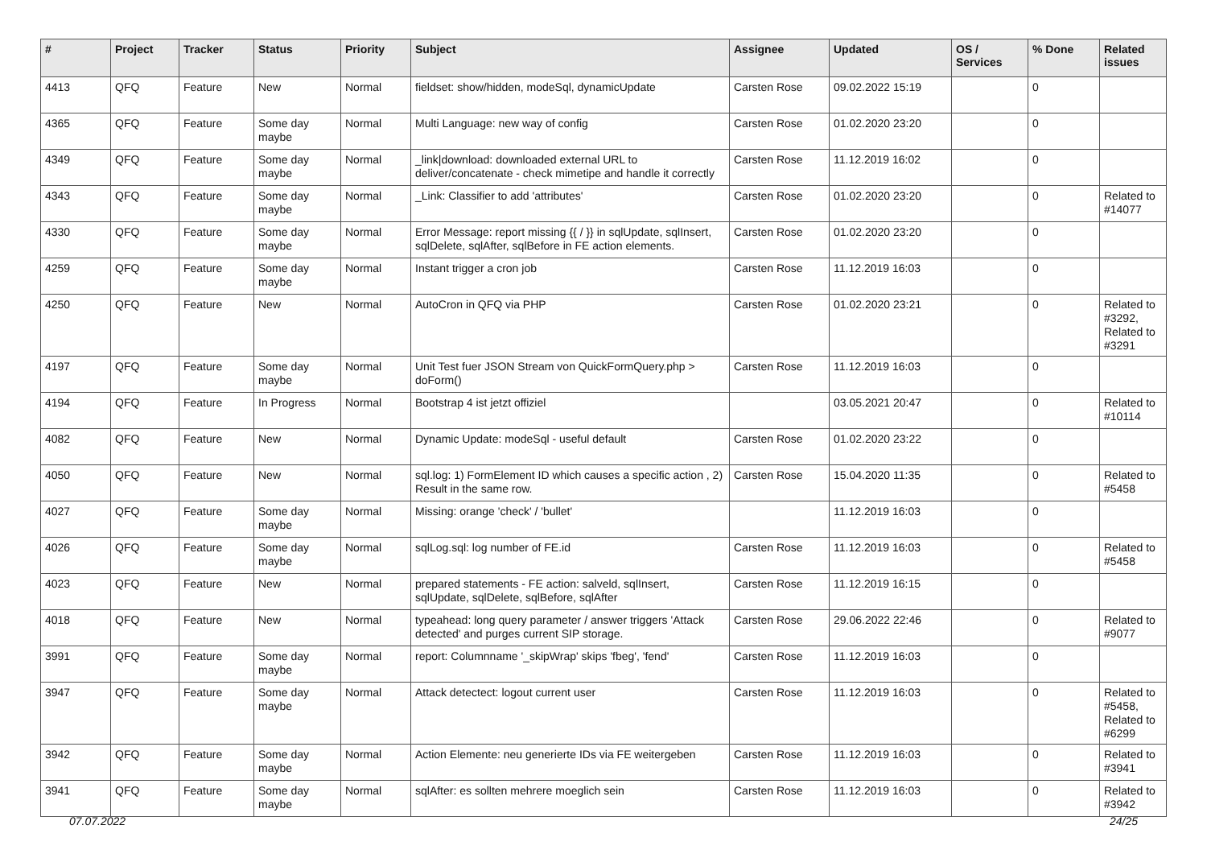| # | Project | Tracker | Status | Priority | Subject | Assignee | Updated | OS / Services | % Done | Related issues |
| --- | --- | --- | --- | --- | --- | --- | --- | --- | --- | --- |
| 4413 | QFQ | Feature | New | Normal | fieldset: show/hidden, modeSql, dynamicUpdate | Carsten Rose | 09.02.2022 15:19 | | 0 | |
| 4365 | QFQ | Feature | Some day maybe | Normal | Multi Language: new way of config | Carsten Rose | 01.02.2020 23:20 | | 0 | |
| 4349 | QFQ | Feature | Some day maybe | Normal | _link/download: downloaded external URL to deliver/concatenate - check mimetipe and handle it correctly | Carsten Rose | 11.12.2019 16:02 | | 0 | |
| 4343 | QFQ | Feature | Some day maybe | Normal | _Link: Classifier to add 'attributes' | Carsten Rose | 01.02.2020 23:20 | | 0 | Related to #14077 |
| 4330 | QFQ | Feature | Some day maybe | Normal | Error Message: report missing {{ / }} in sqlUpdate, sqlInsert, sqlDelete, sqlAfter, sqlBefore in FE action elements. | Carsten Rose | 01.02.2020 23:20 | | 0 | |
| 4259 | QFQ | Feature | Some day maybe | Normal | Instant trigger a cron job | Carsten Rose | 11.12.2019 16:03 | | 0 | |
| 4250 | QFQ | Feature | New | Normal | AutoCron in QFQ via PHP | Carsten Rose | 01.02.2020 23:21 | | 0 | Related to #3292, Related to #3291 |
| 4197 | QFQ | Feature | Some day maybe | Normal | Unit Test fuer JSON Stream von QuickFormQuery.php > doForm() | Carsten Rose | 11.12.2019 16:03 | | 0 | |
| 4194 | QFQ | Feature | In Progress | Normal | Bootstrap 4 ist jetzt offiziel | | 03.05.2021 20:47 | | 0 | Related to #10114 |
| 4082 | QFQ | Feature | New | Normal | Dynamic Update: modeSql - useful default | Carsten Rose | 01.02.2020 23:22 | | 0 | |
| 4050 | QFQ | Feature | New | Normal | sql.log: 1) FormElement ID which causes a specific action , 2) Result in the same row. | Carsten Rose | 15.04.2020 11:35 | | 0 | Related to #5458 |
| 4027 | QFQ | Feature | Some day maybe | Normal | Missing: orange 'check' / 'bullet' | | 11.12.2019 16:03 | | 0 | |
| 4026 | QFQ | Feature | Some day maybe | Normal | sqlLog.sql: log number of FE.id | Carsten Rose | 11.12.2019 16:03 | | 0 | Related to #5458 |
| 4023 | QFQ | Feature | New | Normal | prepared statements - FE action: salveld, sqlInsert, sqlUpdate, sqlDelete, sqlBefore, sqlAfter | Carsten Rose | 11.12.2019 16:15 | | 0 | |
| 4018 | QFQ | Feature | New | Normal | typeahead: long query parameter / answer triggers 'Attack detected' and purges current SIP storage. | Carsten Rose | 29.06.2022 22:46 | | 0 | Related to #9077 |
| 3991 | QFQ | Feature | Some day maybe | Normal | report: Columnname '_skipWrap' skips 'fbeg', 'fend' | Carsten Rose | 11.12.2019 16:03 | | 0 | |
| 3947 | QFQ | Feature | Some day maybe | Normal | Attack detectect: logout current user | Carsten Rose | 11.12.2019 16:03 | | 0 | Related to #5458, Related to #6299 |
| 3942 | QFQ | Feature | Some day maybe | Normal | Action Elemente: neu generierte IDs via FE weitergeben | Carsten Rose | 11.12.2019 16:03 | | 0 | Related to #3941 |
| 3941 | QFQ | Feature | Some day maybe | Normal | sqlAfter: es sollten mehrere moeglich sein | Carsten Rose | 11.12.2019 16:03 | | 0 | Related to #3942 |
07.07.2022 24/25